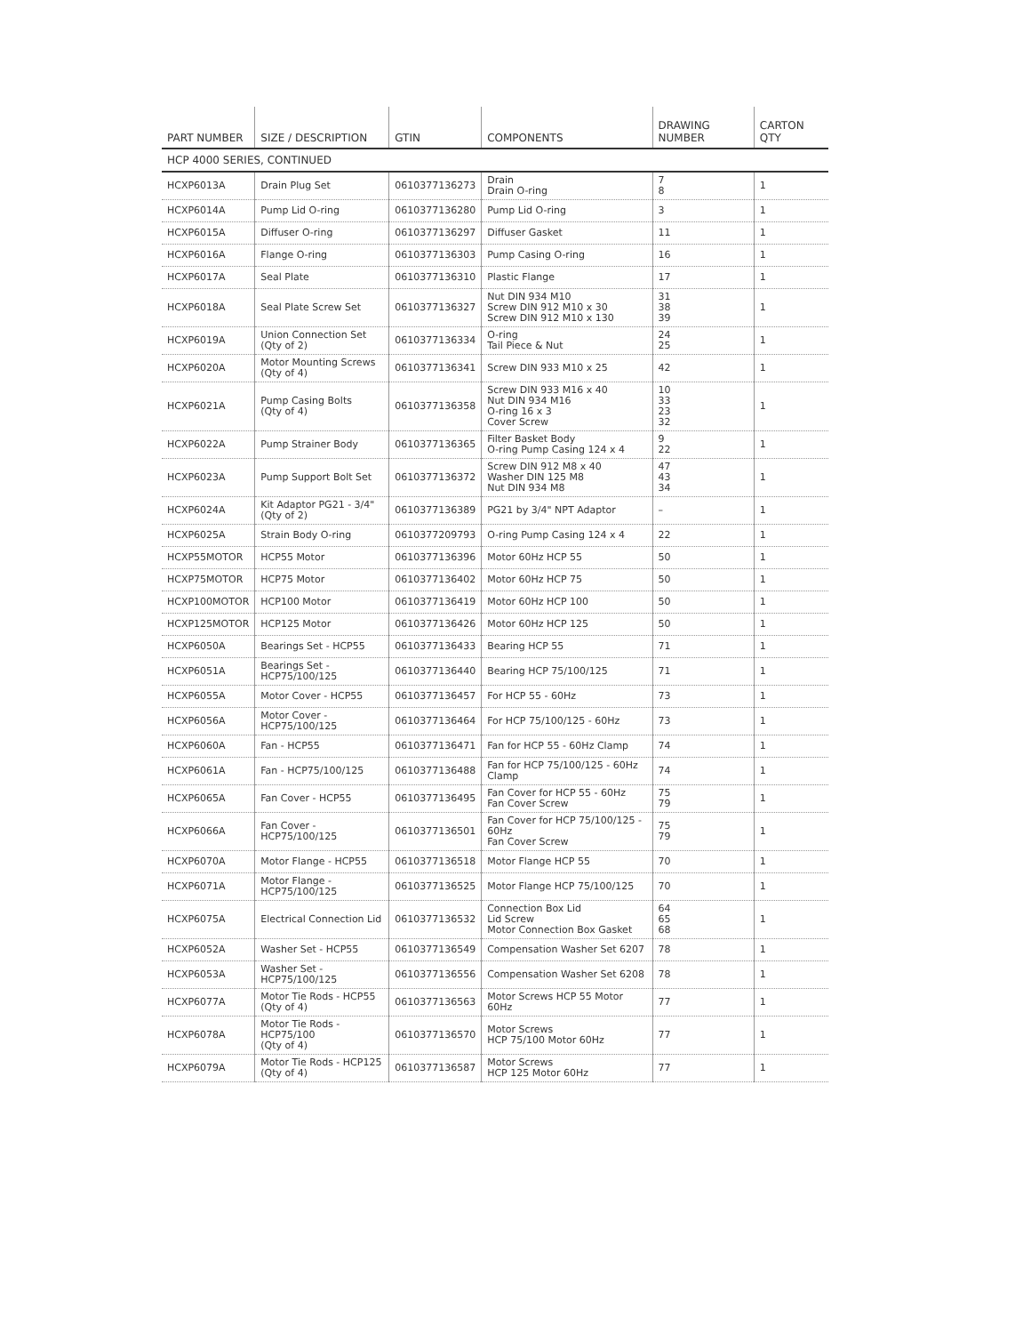| PART NUMBER | SIZE / DESCRIPTION | GTIN | COMPONENTS | DRAWING NUMBER | CARTON QTY |
| --- | --- | --- | --- | --- | --- |
| HCP 4000 SERIES, CONTINUED | | | | | |
| HCXP6013A | Drain Plug Set | 0610377136273 | Drain Drain O-ring | 7 8 | 1 |
| HCXP6014A | Pump Lid O-ring | 0610377136280 | Pump Lid O-ring | 3 | 1 |
| HCXP6015A | Diffuser O-ring | 0610377136297 | Diffuser Gasket | 11 | 1 |
| HCXP6016A | Flange O-ring | 0610377136303 | Pump Casing O-ring | 16 | 1 |
| HCXP6017A | Seal Plate | 0610377136310 | Plastic Flange | 17 | 1 |
| HCXP6018A | Seal Plate Screw Set | 0610377136327 | Nut DIN 934 M10 Screw DIN 912 M10 x 30 Screw DIN 912 M10 x 130 | 31 38 39 | 1 |
| HCXP6019A | Union Connection Set (Qty of 2) | 0610377136334 | O-ring Tail Piece & Nut | 24 25 | 1 |
| HCXP6020A | Motor Mounting Screws (Qty of 4) | 0610377136341 | Screw DIN 933 M10 x 25 | 42 | 1 |
| HCXP6021A | Pump Casing Bolts (Qty of 4) | 0610377136358 | Screw DIN 933 M16 x 40 Nut DIN 934 M16 O-ring 16 x 3 Cover Screw | 10 33 23 32 | 1 |
| HCXP6022A | Pump Strainer Body | 0610377136365 | Filter Basket Body O-ring Pump Casing 124 x 4 | 9 22 | 1 |
| HCXP6023A | Pump Support Bolt Set | 0610377136372 | Screw DIN 912 M8 x 40 Washer DIN 125 M8 Nut DIN 934 M8 | 47 43 34 | 1 |
| HCXP6024A | Kit Adaptor PG21 - 3/4" (Qty of 2) | 0610377136389 | PG21 by 3/4" NPT Adaptor | – | 1 |
| HCXP6025A | Strain Body O-ring | 0610377209793 | O-ring Pump Casing 124 x 4 | 22 | 1 |
| HCXP55MOTOR | HCP55 Motor | 0610377136396 | Motor 60Hz HCP 55 | 50 | 1 |
| HCXP75MOTOR | HCP75 Motor | 0610377136402 | Motor 60Hz HCP 75 | 50 | 1 |
| HCXP100MOTOR | HCP100 Motor | 0610377136419 | Motor 60Hz HCP 100 | 50 | 1 |
| HCXP125MOTOR | HCP125 Motor | 0610377136426 | Motor 60Hz HCP 125 | 50 | 1 |
| HCXP6050A | Bearings Set - HCP55 | 0610377136433 | Bearing HCP 55 | 71 | 1 |
| HCXP6051A | Bearings Set - HCP75/100/125 | 0610377136440 | Bearing HCP 75/100/125 | 71 | 1 |
| HCXP6055A | Motor Cover - HCP55 | 0610377136457 | For HCP 55 - 60Hz | 73 | 1 |
| HCXP6056A | Motor Cover - HCP75/100/125 | 0610377136464 | For HCP 75/100/125 - 60Hz | 73 | 1 |
| HCXP6060A | Fan - HCP55 | 0610377136471 | Fan for HCP 55 - 60Hz Clamp | 74 | 1 |
| HCXP6061A | Fan - HCP75/100/125 | 0610377136488 | Fan for HCP 75/100/125 - 60Hz Clamp | 74 | 1 |
| HCXP6065A | Fan Cover - HCP55 | 0610377136495 | Fan Cover for HCP 55 - 60Hz Fan Cover Screw | 75 79 | 1 |
| HCXP6066A | Fan Cover - HCP75/100/125 | 0610377136501 | Fan Cover for HCP 75/100/125 - 60Hz Fan Cover Screw | 75 79 | 1 |
| HCXP6070A | Motor Flange - HCP55 | 0610377136518 | Motor Flange HCP 55 | 70 | 1 |
| HCXP6071A | Motor Flange - HCP75/100/125 | 0610377136525 | Motor Flange HCP 75/100/125 | 70 | 1 |
| HCXP6075A | Electrical Connection Lid | 0610377136532 | Connection Box Lid Lid Screw Motor Connection Box Gasket | 64 65 68 | 1 |
| HCXP6052A | Washer Set - HCP55 | 0610377136549 | Compensation Washer Set 6207 | 78 | 1 |
| HCXP6053A | Washer Set - HCP75/100/125 | 0610377136556 | Compensation Washer Set 6208 | 78 | 1 |
| HCXP6077A | Motor Tie Rods - HCP55 (Qty of 4) | 0610377136563 | Motor Screws HCP 55 Motor 60Hz | 77 | 1 |
| HCXP6078A | Motor Tie Rods - HCP75/100 (Qty of 4) | 0610377136570 | Motor Screws HCP 75/100 Motor 60Hz | 77 | 1 |
| HCXP6079A | Motor Tie Rods - HCP125 (Qty of 4) | 0610377136587 | Motor Screws HCP 125 Motor 60Hz | 77 | 1 |